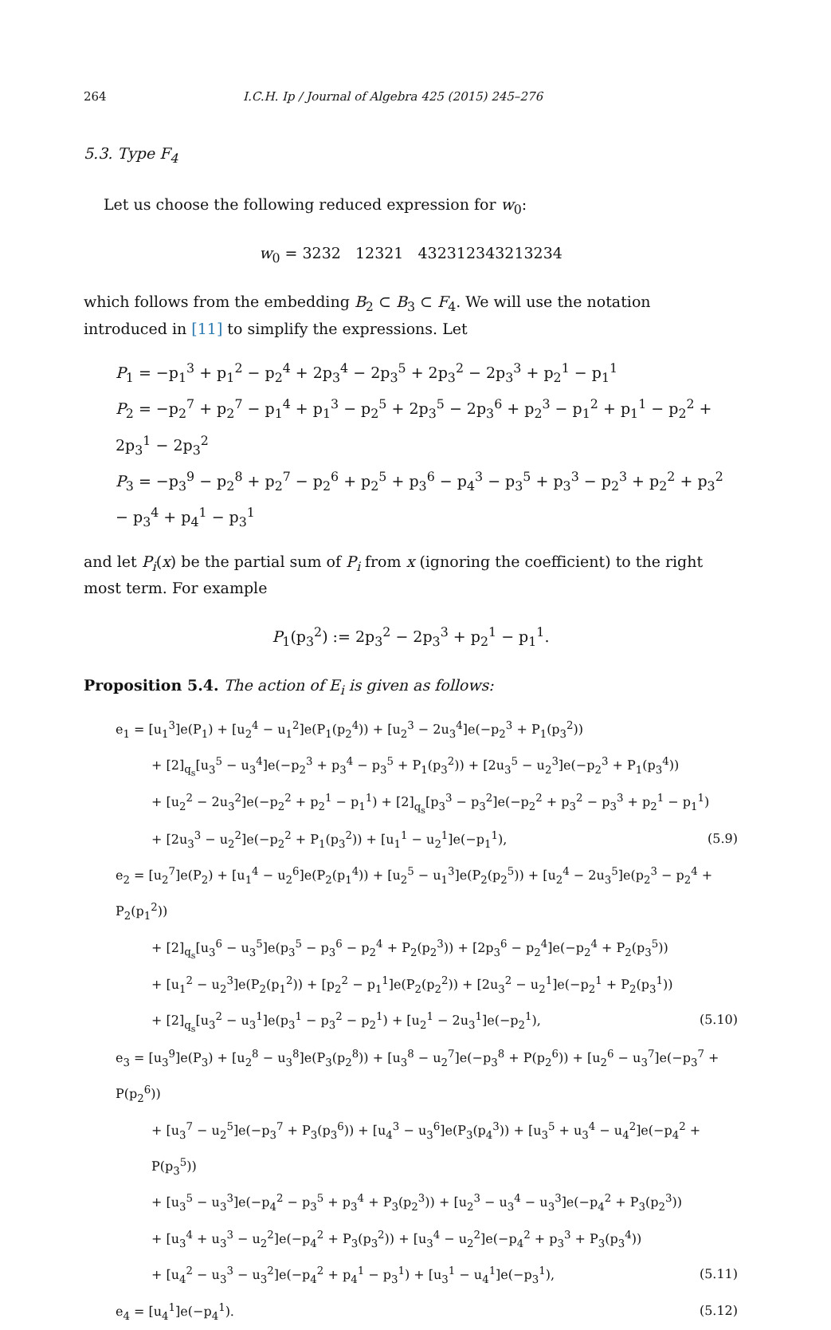264 I.C.H. Ip / Journal of Algebra 425 (2015) 245–276
5.3. Type F<sub>4</sub>
Let us choose the following reduced expression for w<sub>0</sub>:
w<sub>0</sub> = 3232 12321 432312343213234
which follows from the embedding B<sub>2</sub> ⊂ B<sub>3</sub> ⊂ F<sub>4</sub>. We will use the notation introduced in [11] to simplify the expressions. Let
P<sub>1</sub> = −p<sub>1</sub><sup>3</sup> + p<sub>1</sub><sup>2</sup> − p<sub>2</sub><sup>4</sup> + 2p<sub>3</sub><sup>4</sup> − 2p<sub>3</sub><sup>5</sup> + 2p<sub>3</sub><sup>2</sup> − 2p<sub>3</sub><sup>3</sup> + p<sub>2</sub><sup>1</sup> − p<sub>1</sub><sup>1</sup>
P<sub>2</sub> = −p<sub>2</sub><sup>7</sup> + p<sub>2</sub><sup>7</sup> − p<sub>1</sub><sup>4</sup> + p<sub>1</sub><sup>3</sup> − p<sub>2</sub><sup>5</sup> + 2p<sub>3</sub><sup>5</sup> − 2p<sub>3</sub><sup>6</sup> + p<sub>2</sub><sup>3</sup> − p<sub>1</sub><sup>2</sup> + p<sub>1</sub><sup>1</sup> − p<sub>2</sub><sup>2</sup> + 2p<sub>3</sub><sup>1</sup> − 2p<sub>3</sub><sup>2</sup>
P<sub>3</sub> = −p<sub>3</sub><sup>9</sup> − p<sub>2</sub><sup>8</sup> + p<sub>2</sub><sup>7</sup> − p<sub>2</sub><sup>6</sup> + p<sub>2</sub><sup>5</sup> + p<sub>3</sub><sup>6</sup> − p<sub>4</sub><sup>3</sup> − p<sub>3</sub><sup>5</sup> + p<sub>3</sub><sup>3</sup> − p<sub>2</sub><sup>3</sup> + p<sub>2</sub><sup>2</sup> + p<sub>3</sub><sup>2</sup> − p<sub>3</sub><sup>4</sup> + p<sub>4</sub><sup>1</sup> − p<sub>3</sub><sup>1</sup>
and let P<sub>i</sub>(x) be the partial sum of P<sub>i</sub> from x (ignoring the coefficient) to the right most term. For example
P<sub>1</sub>(p<sub>3</sub><sup>2</sup>) := 2p<sub>3</sub><sup>2</sup> − 2p<sub>3</sub><sup>3</sup> + p<sub>2</sub><sup>1</sup> − p<sub>1</sub><sup>1</sup>.
Proposition 5.4. The action of E<sub>i</sub> is given as follows:
e<sub>1</sub> = [u<sub>1</sub><sup>3</sup>]e(P<sub>1</sub>) + [u<sub>2</sub><sup>4</sup> − u<sub>1</sub><sup>2</sup>]e(P<sub>1</sub>(p<sub>2</sub><sup>4</sup>)) + [u<sub>2</sub><sup>3</sup> − 2u<sub>3</sub><sup>4</sup>]e(−p<sub>2</sub><sup>3</sup> + P<sub>1</sub>(p<sub>3</sub><sup>2</sup>))
+ [2]<sub>q<sub>s</sub></sub>[u<sub>3</sub><sup>5</sup> − u<sub>3</sub><sup>4</sup>]e(−p<sub>2</sub><sup>3</sup> + p<sub>3</sub><sup>4</sup> − p<sub>3</sub><sup>5</sup> + P<sub>1</sub>(p<sub>3</sub><sup>2</sup>)) + [2u<sub>3</sub><sup>5</sup> − u<sub>2</sub><sup>3</sup>]e(−p<sub>2</sub><sup>3</sup> + P<sub>1</sub>(p<sub>3</sub><sup>4</sup>))
+ [u<sub>2</sub><sup>2</sup> − 2u<sub>3</sub><sup>2</sup>]e(−p<sub>2</sub><sup>2</sup> + p<sub>2</sub><sup>1</sup> − p<sub>1</sub><sup>1</sup>) + [2]<sub>q<sub>s</sub></sub>[p<sub>3</sub><sup>3</sup> − p<sub>3</sub><sup>2</sup>]e(−p<sub>2</sub><sup>2</sup> + p<sub>3</sub><sup>2</sup> − p<sub>3</sub><sup>3</sup> + p<sub>2</sub><sup>1</sup> − p<sub>1</sub><sup>1</sup>)
+ [2u<sub>3</sub><sup>3</sup> − u<sub>2</sub><sup>2</sup>]e(−p<sub>2</sub><sup>2</sup> + P<sub>1</sub>(p<sub>3</sub><sup>2</sup>)) + [u<sub>1</sub><sup>1</sup> − u<sub>2</sub><sup>1</sup>]e(−p<sub>1</sub><sup>1</sup>), (5.9)
e<sub>2</sub> = [u<sub>2</sub><sup>7</sup>]e(P<sub>2</sub>) + [u<sub>1</sub><sup>4</sup> − u<sub>2</sub><sup>6</sup>]e(P<sub>2</sub>(p<sub>1</sub><sup>4</sup>)) + [u<sub>2</sub><sup>5</sup> − u<sub>1</sub><sup>3</sup>]e(P<sub>2</sub>(p<sub>2</sub><sup>5</sup>)) + [u<sub>2</sub><sup>4</sup> − 2u<sub>3</sub><sup>5</sup>]e(p<sub>2</sub><sup>3</sup> − p<sub>2</sub><sup>4</sup> + P<sub>2</sub>(p<sub>1</sub><sup>2</sup>))
+ [2]<sub>q<sub>s</sub></sub>[u<sub>3</sub><sup>6</sup> − u<sub>3</sub><sup>5</sup>]e(p<sub>3</sub><sup>5</sup> − p<sub>3</sub><sup>6</sup> − p<sub>2</sub><sup>4</sup> + P<sub>2</sub>(p<sub>2</sub><sup>3</sup>)) + [2p<sub>3</sub><sup>6</sup> − p<sub>2</sub><sup>4</sup>]e(−p<sub>2</sub><sup>4</sup> + P<sub>2</sub>(p<sub>3</sub><sup>5</sup>))
+ [u<sub>1</sub><sup>2</sup> − u<sub>2</sub><sup>3</sup>]e(P<sub>2</sub>(p<sub>1</sub><sup>2</sup>)) + [p<sub>2</sub><sup>2</sup> − p<sub>1</sub><sup>1</sup>]e(P<sub>2</sub>(p<sub>2</sub><sup>2</sup>)) + [2u<sub>3</sub><sup>2</sup> − u<sub>2</sub><sup>1</sup>]e(−p<sub>2</sub><sup>1</sup> + P<sub>2</sub>(p<sub>3</sub><sup>1</sup>))
+ [2]<sub>q<sub>s</sub></sub>[u<sub>3</sub><sup>2</sup> − u<sub>3</sub><sup>1</sup>]e(p<sub>3</sub><sup>1</sup> − p<sub>3</sub><sup>2</sup> − p<sub>2</sub><sup>1</sup>) + [u<sub>2</sub><sup>1</sup> − 2u<sub>3</sub><sup>1</sup>]e(−p<sub>2</sub><sup>1</sup>), (5.10)
e<sub>3</sub> = [u<sub>3</sub><sup>9</sup>]e(P<sub>3</sub>) + [u<sub>2</sub><sup>8</sup> − u<sub>3</sub><sup>8</sup>]e(P<sub>3</sub>(p<sub>2</sub><sup>8</sup>)) + [u<sub>3</sub><sup>8</sup> − u<sub>2</sub><sup>7</sup>]e(−p<sub>3</sub><sup>8</sup> + P(p<sub>2</sub><sup>6</sup>)) + [u<sub>2</sub><sup>6</sup> − u<sub>3</sub><sup>7</sup>]e(−p<sub>3</sub><sup>7</sup> + P(p<sub>2</sub><sup>6</sup>))
+ [u<sub>3</sub><sup>7</sup> − u<sub>2</sub><sup>5</sup>]e(−p<sub>3</sub><sup>7</sup> + P<sub>3</sub>(p<sub>3</sub><sup>6</sup>)) + [u<sub>4</sub><sup>3</sup> − u<sub>3</sub><sup>6</sup>]e(P<sub>3</sub>(p<sub>4</sub><sup>3</sup>)) + [u<sub>3</sub><sup>5</sup> + u<sub>3</sub><sup>4</sup> − u<sub>4</sub><sup>2</sup>]e(−p<sub>4</sub><sup>2</sup> + P(p<sub>3</sub><sup>5</sup>))
+ [u<sub>3</sub><sup>5</sup> − u<sub>3</sub><sup>3</sup>]e(−p<sub>4</sub><sup>2</sup> − p<sub>3</sub><sup>5</sup> + p<sub>3</sub><sup>4</sup> + P<sub>3</sub>(p<sub>2</sub><sup>3</sup>)) + [u<sub>2</sub><sup>3</sup> − u<sub>3</sub><sup>4</sup> − u<sub>3</sub><sup>3</sup>]e(−p<sub>4</sub><sup>2</sup> + P<sub>3</sub>(p<sub>2</sub><sup>3</sup>))
+ [u<sub>3</sub><sup>4</sup> + u<sub>3</sub><sup>3</sup> − u<sub>2</sub><sup>2</sup>]e(−p<sub>4</sub><sup>2</sup> + P<sub>3</sub>(p<sub>3</sub><sup>2</sup>)) + [u<sub>3</sub><sup>4</sup> − u<sub>2</sub><sup>2</sup>]e(−p<sub>4</sub><sup>2</sup> + p<sub>3</sub><sup>3</sup> + P<sub>3</sub>(p<sub>3</sub><sup>4</sup>))
+ [u<sub>4</sub><sup>2</sup> − u<sub>3</sub><sup>3</sup> − u<sub>3</sub><sup>2</sup>]e(−p<sub>4</sub><sup>2</sup> + p<sub>4</sub><sup>1</sup> − p<sub>3</sub><sup>1</sup>) + [u<sub>3</sub><sup>1</sup> − u<sub>4</sub><sup>1</sup>]e(−p<sub>3</sub><sup>1</sup>), (5.11)
e<sub>4</sub> = [u<sub>4</sub><sup>1</sup>]e(−p<sub>4</sub><sup>1</sup>). (5.12)